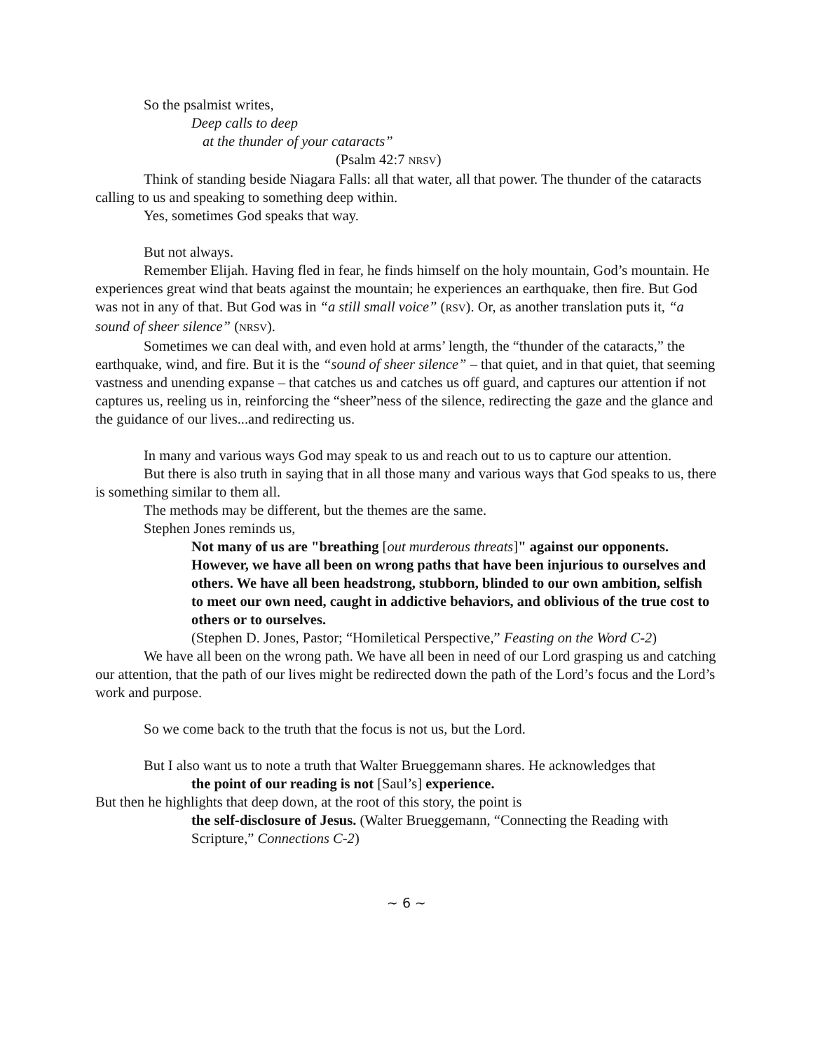So the psalmist writes,
Deep calls to deep
at the thunder of your cataracts”
(Psalm 42:7 NRSV)
Think of standing beside Niagara Falls: all that water, all that power. The thunder of the cataracts calling to us and speaking to something deep within.
Yes, sometimes God speaks that way.
But not always.
Remember Elijah. Having fled in fear, he finds himself on the holy mountain, God’s mountain. He experiences great wind that beats against the mountain; he experiences an earthquake, then fire. But God was not in any of that. But God was in “a still small voice” (RSV). Or, as another translation puts it, “a sound of sheer silence” (NRSV).
Sometimes we can deal with, and even hold at arms’ length, the “thunder of the cataracts,” the earthquake, wind, and fire. But it is the “sound of sheer silence” – that quiet, and in that quiet, that seeming vastness and unending expanse – that catches us and catches us off guard, and captures our attention if not captures us, reeling us in, reinforcing the “sheer”ness of the silence, redirecting the gaze and the glance and the guidance of our lives...and redirecting us.
In many and various ways God may speak to us and reach out to us to capture our attention.
But there is also truth in saying that in all those many and various ways that God speaks to us, there is something similar to them all.
The methods may be different, but the themes are the same.
Stephen Jones reminds us,
Not many of us are "breathing [out murderous threats]" against our opponents. However, we have all been on wrong paths that have been injurious to ourselves and others. We have all been headstrong, stubborn, blinded to our own ambition, selfish to meet our own need, caught in addictive behaviors, and oblivious of the true cost to others or to ourselves.
(Stephen D. Jones, Pastor; “Homiletical Perspective,” Feasting on the Word C-2)
We have all been on the wrong path. We have all been in need of our Lord grasping us and catching our attention, that the path of our lives might be redirected down the path of the Lord’s focus and the Lord’s work and purpose.
So we come back to the truth that the focus is not us, but the Lord.
But I also want us to note a truth that Walter Brueggemann shares. He acknowledges that
the point of our reading is not [Saul’s] experience.
But then he highlights that deep down, at the root of this story, the point is
the self-disclosure of Jesus. (Walter Brueggemann, “Connecting the Reading with Scripture,” Connections C-2)
~ 6 ~